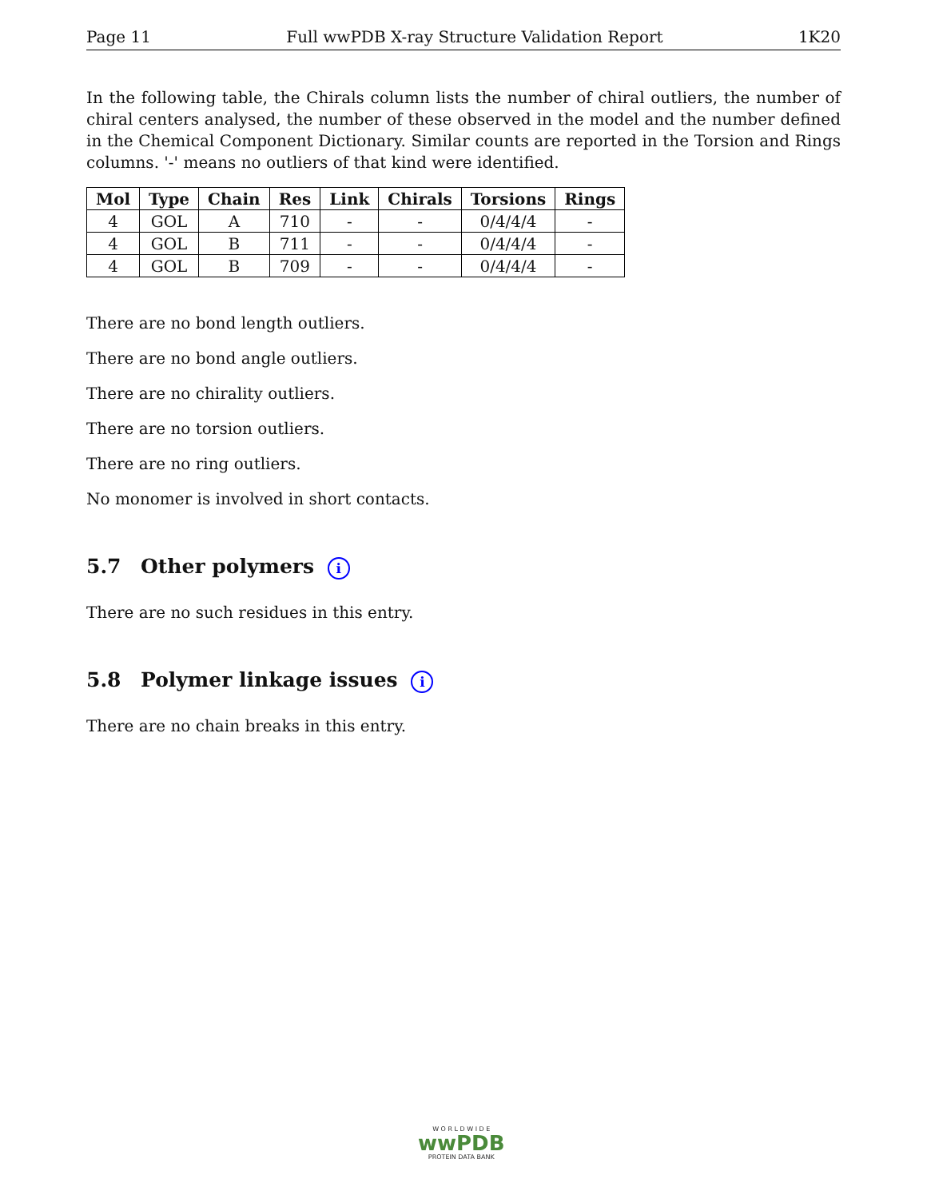Page 11 Full wwPDB X-ray Structure Validation Report 1K20
In the following table, the Chirals column lists the number of chiral outliers, the number of chiral centers analysed, the number of these observed in the model and the number defined in the Chemical Component Dictionary. Similar counts are reported in the Torsion and Rings columns. '-' means no outliers of that kind were identified.
| Mol | Type | Chain | Res | Link | Chirals | Torsions | Rings |
| --- | --- | --- | --- | --- | --- | --- | --- |
| 4 | GOL | A | 710 | - | - | 0/4/4/4 | - |
| 4 | GOL | B | 711 | - | - | 0/4/4/4 | - |
| 4 | GOL | B | 709 | - | - | 0/4/4/4 | - |
There are no bond length outliers.
There are no bond angle outliers.
There are no chirality outliers.
There are no torsion outliers.
There are no ring outliers.
No monomer is involved in short contacts.
5.7 Other polymers i
There are no such residues in this entry.
5.8 Polymer linkage issues i
There are no chain breaks in this entry.
W O R L D W I D E
wwPDB
PROTEIN DATA BANK